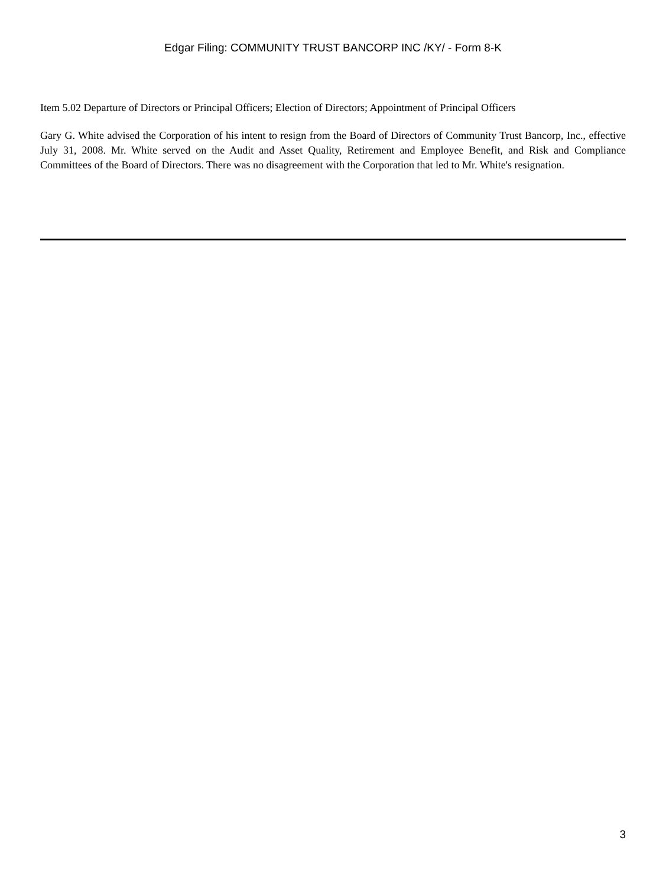Edgar Filing: COMMUNITY TRUST BANCORP INC /KY/ - Form 8-K
Item 5.02 Departure of Directors or Principal Officers; Election of Directors; Appointment of Principal Officers
Gary G. White advised the Corporation of his intent to resign from the Board of Directors of Community Trust Bancorp, Inc., effective July 31, 2008. Mr. White served on the Audit and Asset Quality, Retirement and Employee Benefit, and Risk and Compliance Committees of the Board of Directors. There was no disagreement with the Corporation that led to Mr. White's resignation.
3